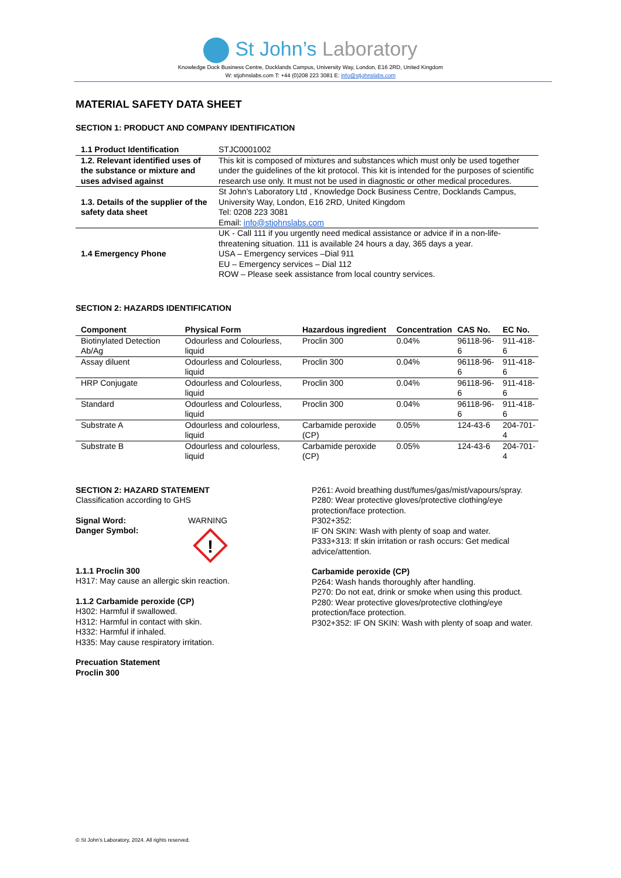St John’s Laboratory
Knowledge Dock Business Centre, Docklands Campus, University Way, London, E16 2RD, United Kingdom
W: stjohnslabs.com T: +44 (0)208 223 3081 E: info@stjohnslabs.com
MATERIAL SAFETY DATA SHEET
SECTION 1: PRODUCT AND COMPANY IDENTIFICATION
| 1.1 Product Identification | STJC0001002 |
| 1.2. Relevant identified uses of the substance or mixture and uses advised against | This kit is composed of mixtures and substances which must only be used together under the guidelines of the kit protocol. This kit is intended for the purposes of scientific research use only. It must not be used in diagnostic or other medical procedures. |
| 1.3. Details of the supplier of the safety data sheet | St John’s Laboratory Ltd , Knowledge Dock Business Centre, Docklands Campus, University Way, London, E16 2RD, United Kingdom Tel: 0208 223 3081 Email: info@stjohnslabs.com |
| 1.4 Emergency Phone | UK - Call 111 if you urgently need medical assistance or advice if in a non-life-threatening situation. 111 is available 24 hours a day, 365 days a year. USA – Emergency services –Dial 911 EU – Emergency services – Dial 112 ROW – Please seek assistance from local country services. |
SECTION 2: HAZARDS IDENTIFICATION
| Component | Physical Form | Hazardous ingredient | Concentration | CAS No. | EC No. |
| --- | --- | --- | --- | --- | --- |
| Biotinylated Detection Ab/Ag | Odourless and Colourless, liquid | Proclin 300 | 0.04% | 96118-96-6 | 911-418-6 |
| Assay diluent | Odourless and Colourless, liquid | Proclin 300 | 0.04% | 96118-96-6 | 911-418-6 |
| HRP Conjugate | Odourless and Colourless, liquid | Proclin 300 | 0.04% | 96118-96-6 | 911-418-6 |
| Standard | Odourless and Colourless, liquid | Proclin 300 | 0.04% | 96118-96-6 | 911-418-6 |
| Substrate A | Odourless and colourless, liquid | Carbamide peroxide (CP) | 0.05% | 124-43-6 | 204-701-4 |
| Substrate B | Odourless and colourless, liquid | Carbamide peroxide (CP) | 0.05% | 124-43-6 | 204-701-4 |
SECTION 2: HAZARD STATEMENT
Classification according to GHS
Signal Word:
Danger Symbol:
WARNING
!
1.1.1 Proclin 300
H317: May cause an allergic skin reaction.
1.1.2 Carbamide peroxide (CP)
H302: Harmful if swallowed.
H312: Harmful in contact with skin.
H332: Harmful if inhaled.
H335: May cause respiratory irritation.
Precuation Statement
Proclin 300
P261: Avoid breathing dust/fumes/gas/mist/vapours/spray.
P280: Wear protective gloves/protective clothing/eye protection/face protection.
P302+352:
IF ON SKIN: Wash with plenty of soap and water.
P333+313: If skin irritation or rash occurs: Get medical advice/attention.
Carbamide peroxide (CP)
P264: Wash hands thoroughly after handling.
P270: Do not eat, drink or smoke when using this product.
P280: Wear protective gloves/protective clothing/eye protection/face protection.
P302+352: IF ON SKIN: Wash with plenty of soap and water.
© St John’s Laboratory, 2024. All rights reserved.